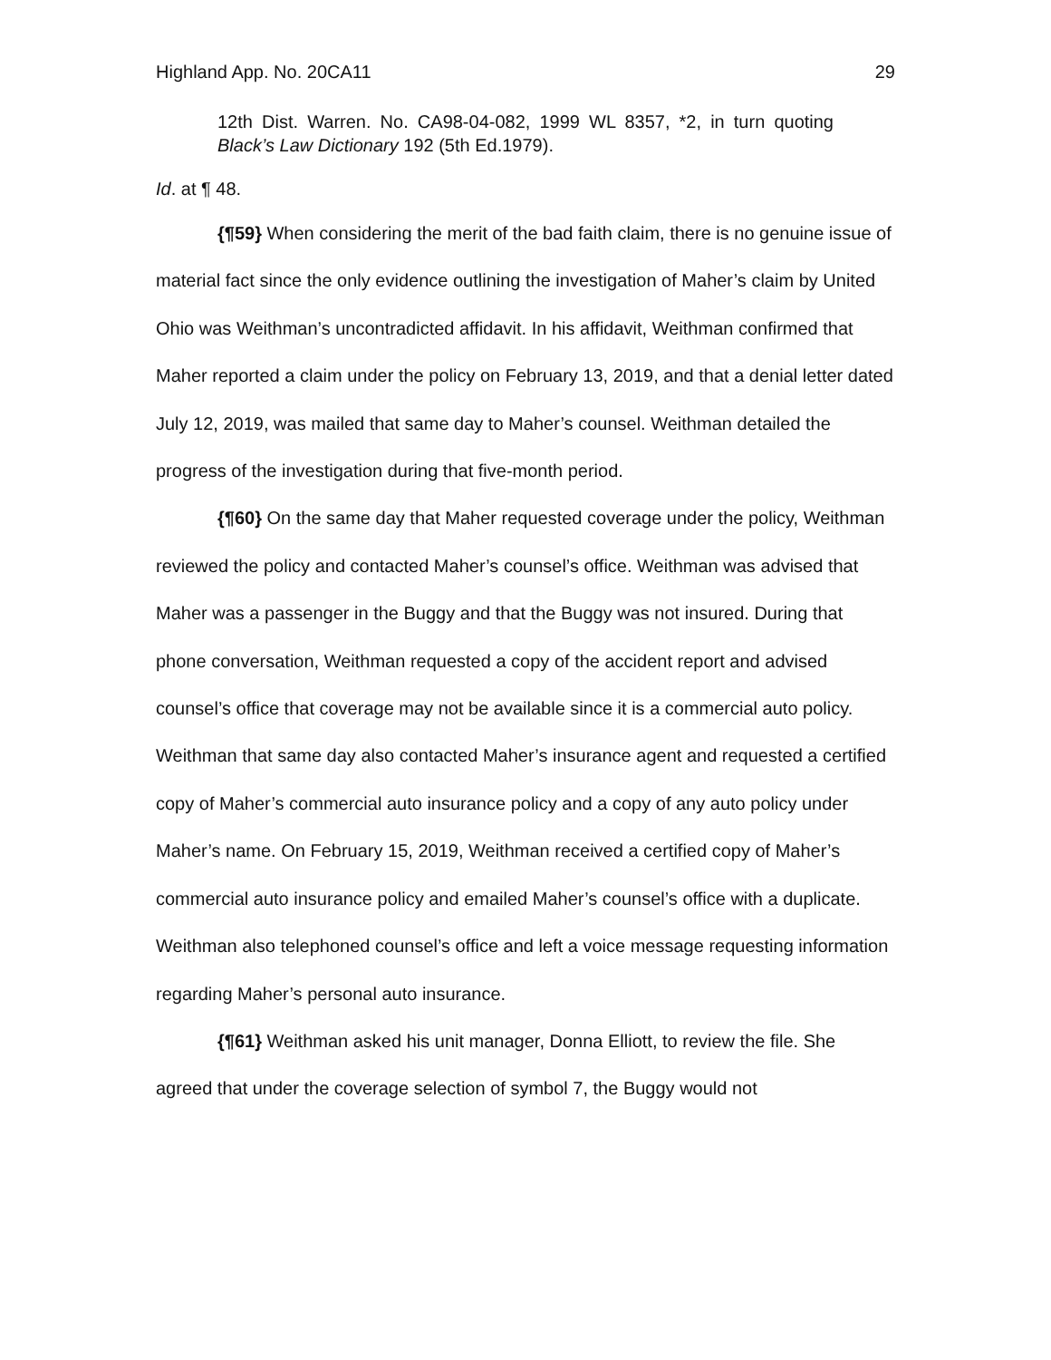Highland App. No. 20CA11 29
12th Dist. Warren. No. CA98-04-082, 1999 WL 8357, *2, in turn quoting Black’s Law Dictionary 192 (5th Ed.1979).
Id. at ¶ 48.
{¶59} When considering the merit of the bad faith claim, there is no genuine issue of material fact since the only evidence outlining the investigation of Maher’s claim by United Ohio was Weithman’s uncontradicted affidavit. In his affidavit, Weithman confirmed that Maher reported a claim under the policy on February 13, 2019, and that a denial letter dated July 12, 2019, was mailed that same day to Maher’s counsel. Weithman detailed the progress of the investigation during that five-month period.
{¶60} On the same day that Maher requested coverage under the policy, Weithman reviewed the policy and contacted Maher’s counsel’s office. Weithman was advised that Maher was a passenger in the Buggy and that the Buggy was not insured. During that phone conversation, Weithman requested a copy of the accident report and advised counsel’s office that coverage may not be available since it is a commercial auto policy. Weithman that same day also contacted Maher’s insurance agent and requested a certified copy of Maher’s commercial auto insurance policy and a copy of any auto policy under Maher’s name. On February 15, 2019, Weithman received a certified copy of Maher’s commercial auto insurance policy and emailed Maher’s counsel’s office with a duplicate. Weithman also telephoned counsel’s office and left a voice message requesting information regarding Maher’s personal auto insurance.
{¶61} Weithman asked his unit manager, Donna Elliott, to review the file. She agreed that under the coverage selection of symbol 7, the Buggy would not